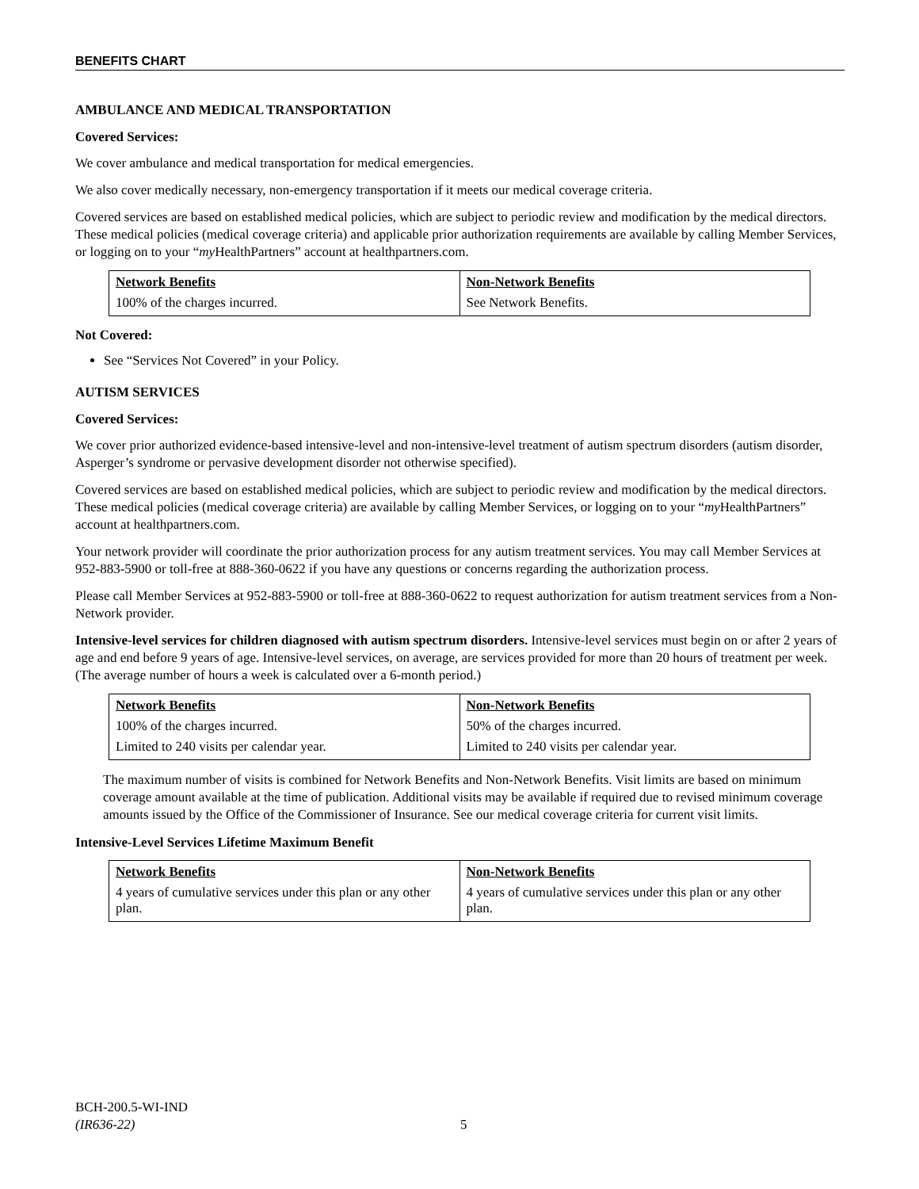BENEFITS CHART
AMBULANCE AND MEDICAL TRANSPORTATION
Covered Services:
We cover ambulance and medical transportation for medical emergencies.
We also cover medically necessary, non-emergency transportation if it meets our medical coverage criteria.
Covered services are based on established medical policies, which are subject to periodic review and modification by the medical directors. These medical policies (medical coverage criteria) and applicable prior authorization requirements are available by calling Member Services, or logging on to your “my HealthPartners” account at healthpartners.com.
| Network Benefits | Non-Network Benefits |
| --- | --- |
| 100% of the charges incurred. | See Network Benefits. |
Not Covered:
See “Services Not Covered” in your Policy.
AUTISM SERVICES
Covered Services:
We cover prior authorized evidence-based intensive-level and non-intensive-level treatment of autism spectrum disorders (autism disorder, Asperger’s syndrome or pervasive development disorder not otherwise specified).
Covered services are based on established medical policies, which are subject to periodic review and modification by the medical directors. These medical policies (medical coverage criteria) are available by calling Member Services, or logging on to your “my HealthPartners” account at healthpartners.com.
Your network provider will coordinate the prior authorization process for any autism treatment services. You may call Member Services at 952-883-5900 or toll-free at 888-360-0622 if you have any questions or concerns regarding the authorization process.
Please call Member Services at 952-883-5900 or toll-free at 888-360-0622 to request authorization for autism treatment services from a Non-Network provider.
Intensive-level services for children diagnosed with autism spectrum disorders. Intensive-level services must begin on or after 2 years of age and end before 9 years of age. Intensive-level services, on average, are services provided for more than 20 hours of treatment per week. (The average number of hours a week is calculated over a 6-month period.)
| Network Benefits | Non-Network Benefits |
| --- | --- |
| 100% of the charges incurred. | 50% of the charges incurred. |
| Limited to 240 visits per calendar year. | Limited to 240 visits per calendar year. |
The maximum number of visits is combined for Network Benefits and Non-Network Benefits. Visit limits are based on minimum coverage amount available at the time of publication. Additional visits may be available if required due to revised minimum coverage amounts issued by the Office of the Commissioner of Insurance. See our medical coverage criteria for current visit limits.
Intensive-Level Services Lifetime Maximum Benefit
| Network Benefits | Non-Network Benefits |
| --- | --- |
| 4 years of cumulative services under this plan or any other plan. | 4 years of cumulative services under this plan or any other plan. |
BCH-200.5-WI-IND
(IR636-22)
5